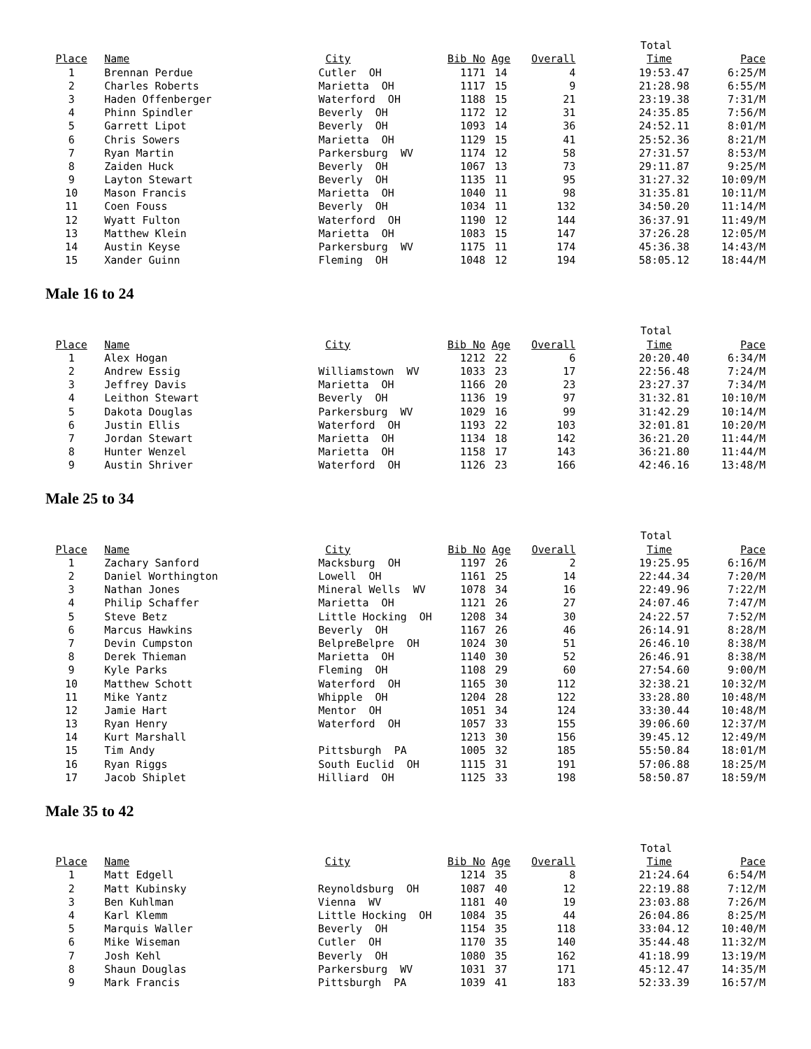| | | | | | | Total | |
| --- | --- | --- | --- | --- | --- | --- | --- |
| Place | Name | City | Bib No | Age | Overall | Time | Pace |
| 1 | Brennan Perdue | Cutler OH | 1171 | 14 | 4 | 19:53.47 | 6:25/M |
| 2 | Charles Roberts | Marietta OH | 1117 | 15 | 9 | 21:28.98 | 6:55/M |
| 3 | Haden Offenberger | Waterford OH | 1188 | 15 | 21 | 23:19.38 | 7:31/M |
| 4 | Phinn Spindler | Beverly OH | 1172 | 12 | 31 | 24:35.85 | 7:56/M |
| 5 | Garrett Lipot | Beverly OH | 1093 | 14 | 36 | 24:52.11 | 8:01/M |
| 6 | Chris Sowers | Marietta OH | 1129 | 15 | 41 | 25:52.36 | 8:21/M |
| 7 | Ryan Martin | Parkersburg WV | 1174 | 12 | 58 | 27:31.57 | 8:53/M |
| 8 | Zaiden Huck | Beverly OH | 1067 | 13 | 73 | 29:11.87 | 9:25/M |
| 9 | Layton Stewart | Beverly OH | 1135 | 11 | 95 | 31:27.32 | 10:09/M |
| 10 | Mason Francis | Marietta OH | 1040 | 11 | 98 | 31:35.81 | 10:11/M |
| 11 | Coen Fouss | Beverly OH | 1034 | 11 | 132 | 34:50.20 | 11:14/M |
| 12 | Wyatt Fulton | Waterford OH | 1190 | 12 | 144 | 36:37.91 | 11:49/M |
| 13 | Matthew Klein | Marietta OH | 1083 | 15 | 147 | 37:26.28 | 12:05/M |
| 14 | Austin Keyse | Parkersburg WV | 1175 | 11 | 174 | 45:36.38 | 14:43/M |
| 15 | Xander Guinn | Fleming OH | 1048 | 12 | 194 | 58:05.12 | 18:44/M |
Male 16 to 24
| | | | | | | Total | |
| --- | --- | --- | --- | --- | --- | --- | --- |
| Place | Name | City | Bib No | Age | Overall | Time | Pace |
| 1 | Alex Hogan | | 1212 | 22 | 6 | 20:20.40 | 6:34/M |
| 2 | Andrew Essig | Williamstown WV | 1033 | 23 | 17 | 22:56.48 | 7:24/M |
| 3 | Jeffrey Davis | Marietta OH | 1166 | 20 | 23 | 23:27.37 | 7:34/M |
| 4 | Leithon Stewart | Beverly OH | 1136 | 19 | 97 | 31:32.81 | 10:10/M |
| 5 | Dakota Douglas | Parkersburg WV | 1029 | 16 | 99 | 31:42.29 | 10:14/M |
| 6 | Justin Ellis | Waterford OH | 1193 | 22 | 103 | 32:01.81 | 10:20/M |
| 7 | Jordan Stewart | Marietta OH | 1134 | 18 | 142 | 36:21.20 | 11:44/M |
| 8 | Hunter Wenzel | Marietta OH | 1158 | 17 | 143 | 36:21.80 | 11:44/M |
| 9 | Austin Shriver | Waterford OH | 1126 | 23 | 166 | 42:46.16 | 13:48/M |
Male 25 to 34
| | | | | | | Total | |
| --- | --- | --- | --- | --- | --- | --- | --- |
| Place | Name | City | Bib No | Age | Overall | Time | Pace |
| 1 | Zachary Sanford | Macksburg OH | 1197 | 26 | 2 | 19:25.95 | 6:16/M |
| 2 | Daniel Worthington | Lowell OH | 1161 | 25 | 14 | 22:44.34 | 7:20/M |
| 3 | Nathan Jones | Mineral Wells WV | 1078 | 34 | 16 | 22:49.96 | 7:22/M |
| 4 | Philip Schaffer | Marietta OH | 1121 | 26 | 27 | 24:07.46 | 7:47/M |
| 5 | Steve Betz | Little Hocking OH | 1208 | 34 | 30 | 24:22.57 | 7:52/M |
| 6 | Marcus Hawkins | Beverly OH | 1167 | 26 | 46 | 26:14.91 | 8:28/M |
| 7 | Devin Cumpston | BelpreBelpre OH | 1024 | 30 | 51 | 26:46.10 | 8:38/M |
| 8 | Derek Thieman | Marietta OH | 1140 | 30 | 52 | 26:46.91 | 8:38/M |
| 9 | Kyle Parks | Fleming OH | 1108 | 29 | 60 | 27:54.60 | 9:00/M |
| 10 | Matthew Schott | Waterford OH | 1165 | 30 | 112 | 32:38.21 | 10:32/M |
| 11 | Mike Yantz | Whipple OH | 1204 | 28 | 122 | 33:28.80 | 10:48/M |
| 12 | Jamie Hart | Mentor OH | 1051 | 34 | 124 | 33:30.44 | 10:48/M |
| 13 | Ryan Henry | Waterford OH | 1057 | 33 | 155 | 39:06.60 | 12:37/M |
| 14 | Kurt Marshall | | 1213 | 30 | 156 | 39:45.12 | 12:49/M |
| 15 | Tim Andy | Pittsburgh PA | 1005 | 32 | 185 | 55:50.84 | 18:01/M |
| 16 | Ryan Riggs | South Euclid OH | 1115 | 31 | 191 | 57:06.88 | 18:25/M |
| 17 | Jacob Shiplet | Hilliard OH | 1125 | 33 | 198 | 58:50.87 | 18:59/M |
Male 35 to 42
| | | | | | | Total | |
| --- | --- | --- | --- | --- | --- | --- | --- |
| Place | Name | City | Bib No | Age | Overall | Time | Pace |
| 1 | Matt Edgell | | 1214 | 35 | 8 | 21:24.64 | 6:54/M |
| 2 | Matt Kubinsky | Reynoldsburg OH | 1087 | 40 | 12 | 22:19.88 | 7:12/M |
| 3 | Ben Kuhlman | Vienna WV | 1181 | 40 | 19 | 23:03.88 | 7:26/M |
| 4 | Karl Klemm | Little Hocking OH | 1084 | 35 | 44 | 26:04.86 | 8:25/M |
| 5 | Marquis Waller | Beverly OH | 1154 | 35 | 118 | 33:04.12 | 10:40/M |
| 6 | Mike Wiseman | Cutler OH | 1170 | 35 | 140 | 35:44.48 | 11:32/M |
| 7 | Josh Kehl | Beverly OH | 1080 | 35 | 162 | 41:18.99 | 13:19/M |
| 8 | Shaun Douglas | Parkersburg WV | 1031 | 37 | 171 | 45:12.47 | 14:35/M |
| 9 | Mark Francis | Pittsburgh PA | 1039 | 41 | 183 | 52:33.39 | 16:57/M |